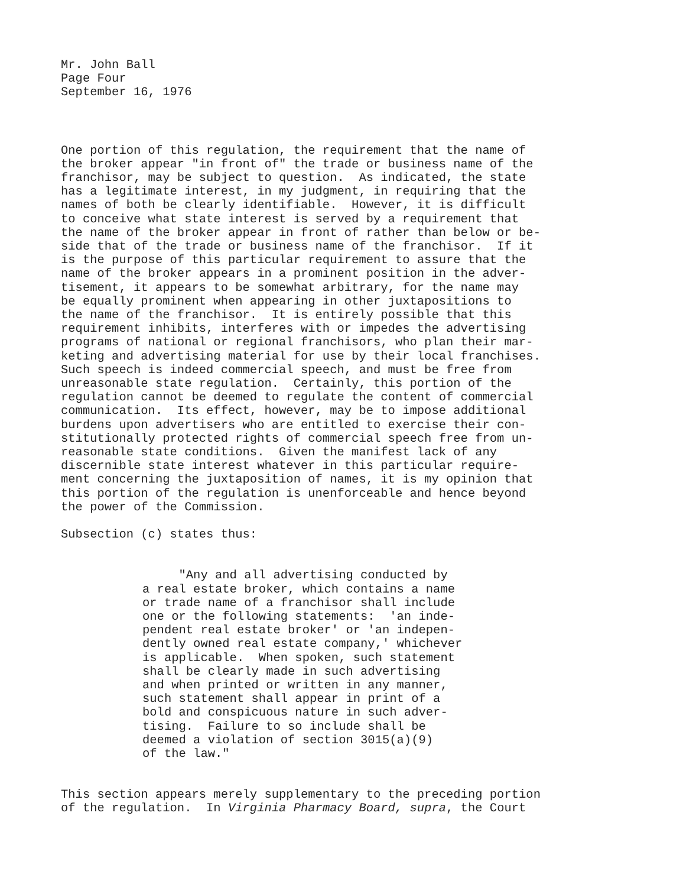Mr. John Ball Page Four September 16, 1976
One portion of this regulation, the requirement that the name of the broker appear "in front of" the trade or business name of the franchisor, may be subject to question. As indicated, the state has a legitimate interest, in my judgment, in requiring that the names of both be clearly identifiable. However, it is difficult to conceive what state interest is served by a requirement that the name of the broker appear in front of rather than below or be- side that of the trade or business name of the franchisor. If it is the purpose of this particular requirement to assure that the name of the broker appears in a prominent position in the adver- tisement, it appears to be somewhat arbitrary, for the name may be equally prominent when appearing in other juxtapositions to the name of the franchisor. It is entirely possible that this requirement inhibits, interferes with or impedes the advertising programs of national or regional franchisors, who plan their mar- keting and advertising material for use by their local franchises. Such speech is indeed commercial speech, and must be free from unreasonable state regulation. Certainly, this portion of the regulation cannot be deemed to regulate the content of commercial communication. Its effect, however, may be to impose additional burdens upon advertisers who are entitled to exercise their con- stitutionally protected rights of commercial speech free from un- reasonable state conditions. Given the manifest lack of any discernible state interest whatever in this particular require- ment concerning the juxtaposition of names, it is my opinion that this portion of the regulation is unenforceable and hence beyond the power of the Commission.
Subsection (c) states thus:
"Any and all advertising conducted by a real estate broker, which contains a name or trade name of a franchisor shall include one or the following statements: 'an inde- pendent real estate broker' or 'an indepen- dently owned real estate company,' whichever is applicable. When spoken, such statement shall be clearly made in such advertising and when printed or written in any manner, such statement shall appear in print of a bold and conspicuous nature in such adver- tising. Failure to so include shall be deemed a violation of section 3015(a)(9) of the law."
This section appears merely supplementary to the preceding portion of the regulation. In Virginia Pharmacy Board, supra, the Court